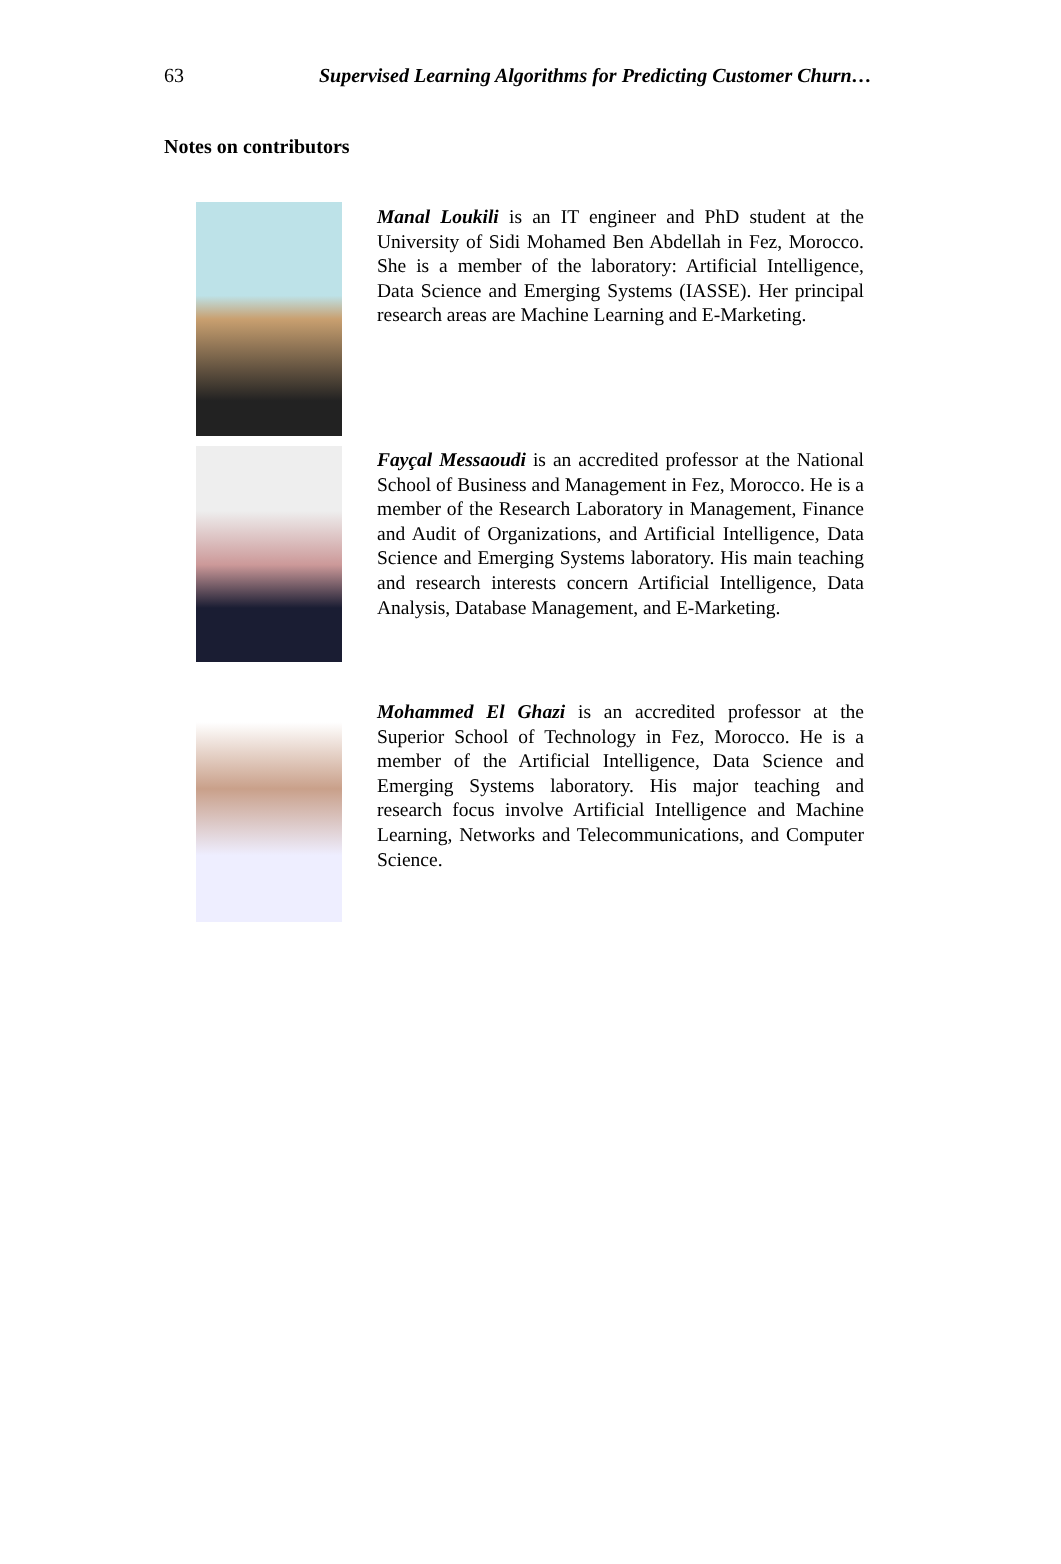63 Supervised Learning Algorithms for Predicting Customer Churn…
Notes on contributors
Manal Loukili is an IT engineer and PhD student at the University of Sidi Mohamed Ben Abdellah in Fez, Morocco. She is a member of the laboratory: Artificial Intelligence, Data Science and Emerging Systems (IASSE). Her principal research areas are Machine Learning and E-Marketing.
Fayçal Messaoudi is an accredited professor at the National School of Business and Management in Fez, Morocco. He is a member of the Research Laboratory in Management, Finance and Audit of Organizations, and Artificial Intelligence, Data Science and Emerging Systems laboratory. His main teaching and research interests concern Artificial Intelligence, Data Analysis, Database Management, and E-Marketing.
Mohammed El Ghazi is an accredited professor at the Superior School of Technology in Fez, Morocco. He is a member of the Artificial Intelligence, Data Science and Emerging Systems laboratory. His major teaching and research focus involve Artificial Intelligence and Machine Learning, Networks and Telecommunications, and Computer Science.